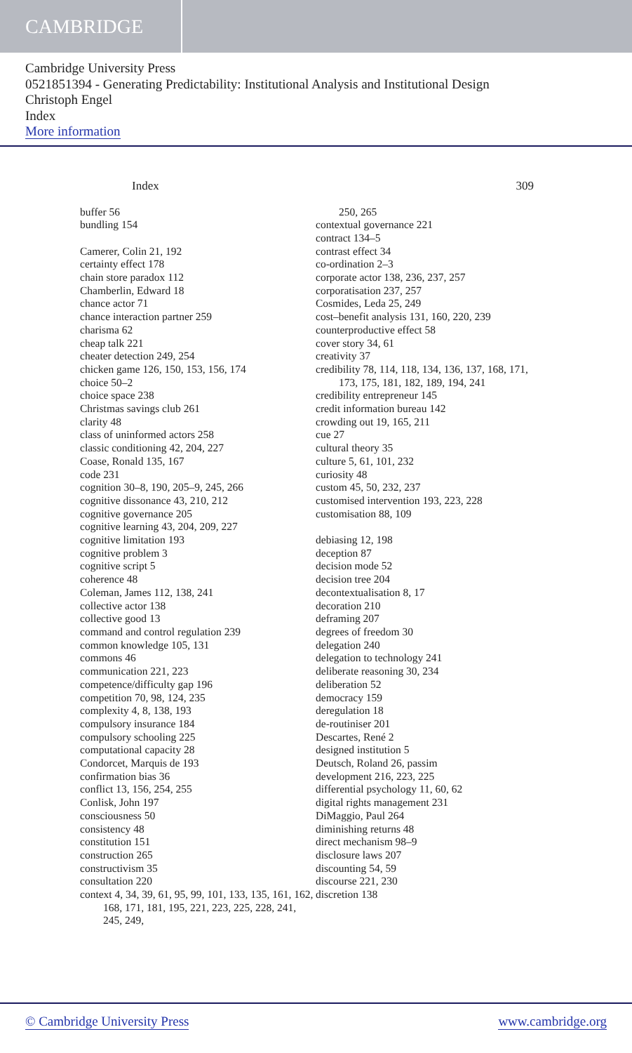CAMBRIDGE
Cambridge University Press
0521851394 - Generating Predictability: Institutional Analysis and Institutional Design
Christoph Engel
Index
More information
Index 309
buffer 56
bundling 154
Camerer, Colin 21, 192
certainty effect 178
chain store paradox 112
Chamberlin, Edward 18
chance actor 71
chance interaction partner 259
charisma 62
cheap talk 221
cheater detection 249, 254
chicken game 126, 150, 153, 156, 174
choice 50–2
choice space 238
Christmas savings club 261
clarity 48
class of uninformed actors 258
classic conditioning 42, 204, 227
Coase, Ronald 135, 167
code 231
cognition 30–8, 190, 205–9, 245, 266
cognitive dissonance 43, 210, 212
cognitive governance 205
cognitive learning 43, 204, 209, 227
cognitive limitation 193
cognitive problem 3
cognitive script 5
coherence 48
Coleman, James 112, 138, 241
collective actor 138
collective good 13
command and control regulation 239
common knowledge 105, 131
commons 46
communication 221, 223
competence/difficulty gap 196
competition 70, 98, 124, 235
complexity 4, 8, 138, 193
compulsory insurance 184
compulsory schooling 225
computational capacity 28
Condorcet, Marquis de 193
confirmation bias 36
conflict 13, 156, 254, 255
Conlisk, John 197
consciousness 50
consistency 48
constitution 151
construction 265
constructivism 35
consultation 220
context 4, 34, 39, 61, 95, 99, 101, 133, 135, 161, 162, 168, 171, 181, 195, 221, 223, 225, 228, 241, 245, 249,
250, 265
contextual governance 221
contract 134–5
contrast effect 34
co-ordination 2–3
corporate actor 138, 236, 237, 257
corporatisation 237, 257
Cosmides, Leda 25, 249
cost–benefit analysis 131, 160, 220, 239
counterproductive effect 58
cover story 34, 61
creativity 37
credibility 78, 114, 118, 134, 136, 137, 168, 171, 173, 175, 181, 182, 189, 194, 241
credibility entrepreneur 145
credit information bureau 142
crowding out 19, 165, 211
cue 27
cultural theory 35
culture 5, 61, 101, 232
curiosity 48
custom 45, 50, 232, 237
customised intervention 193, 223, 228
customisation 88, 109
debiasing 12, 198
deception 87
decision mode 52
decision tree 204
decontextualisation 8, 17
decoration 210
deframing 207
degrees of freedom 30
delegation 240
delegation to technology 241
deliberate reasoning 30, 234
deliberation 52
democracy 159
deregulation 18
de-routiniser 201
Descartes, René 2
designed institution 5
Deutsch, Roland 26, passim
development 216, 223, 225
differential psychology 11, 60, 62
digital rights management 231
DiMaggio, Paul 264
diminishing returns 48
direct mechanism 98–9
disclosure laws 207
discounting 54, 59
discourse 221, 230
discretion 138
© Cambridge University Press www.cambridge.org